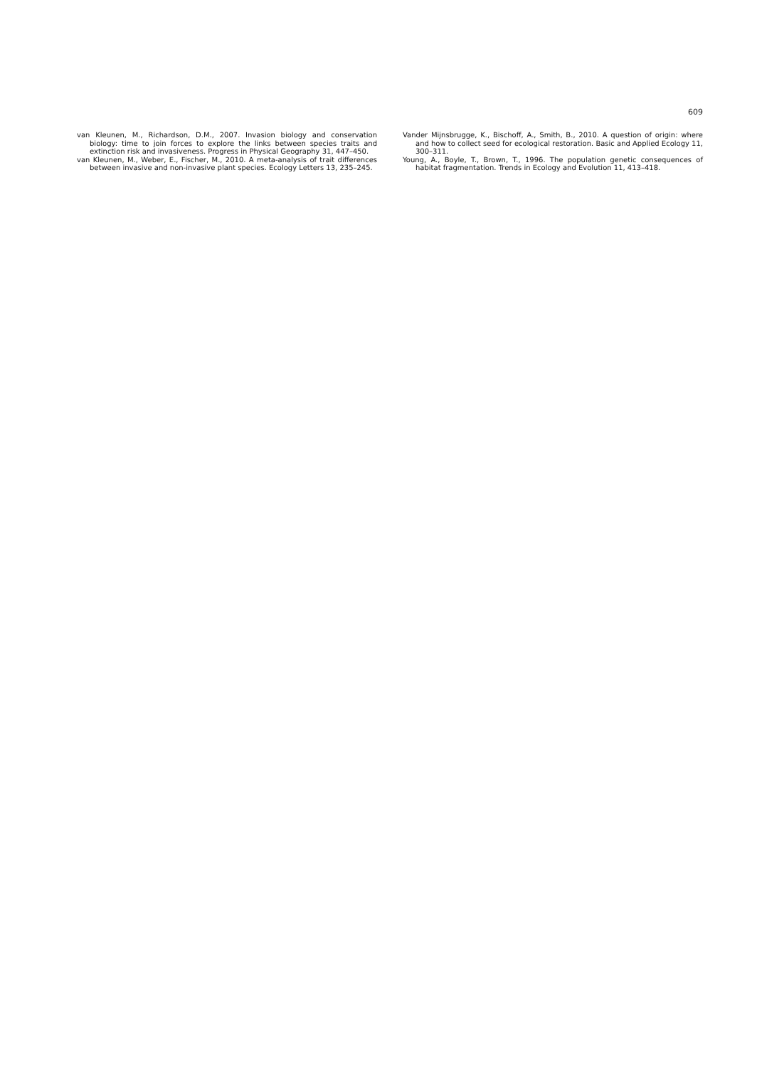609
van Kleunen, M., Richardson, D.M., 2007. Invasion biology and conservation biology: time to join forces to explore the links between species traits and extinction risk and invasiveness. Progress in Physical Geography 31, 447–450.
van Kleunen, M., Weber, E., Fischer, M., 2010. A meta-analysis of trait differences between invasive and non-invasive plant species. Ecology Letters 13, 235–245.
Vander Mijnsbrugge, K., Bischoff, A., Smith, B., 2010. A question of origin: where and how to collect seed for ecological restoration. Basic and Applied Ecology 11, 300–311.
Young, A., Boyle, T., Brown, T., 1996. The population genetic consequences of habitat fragmentation. Trends in Ecology and Evolution 11, 413–418.